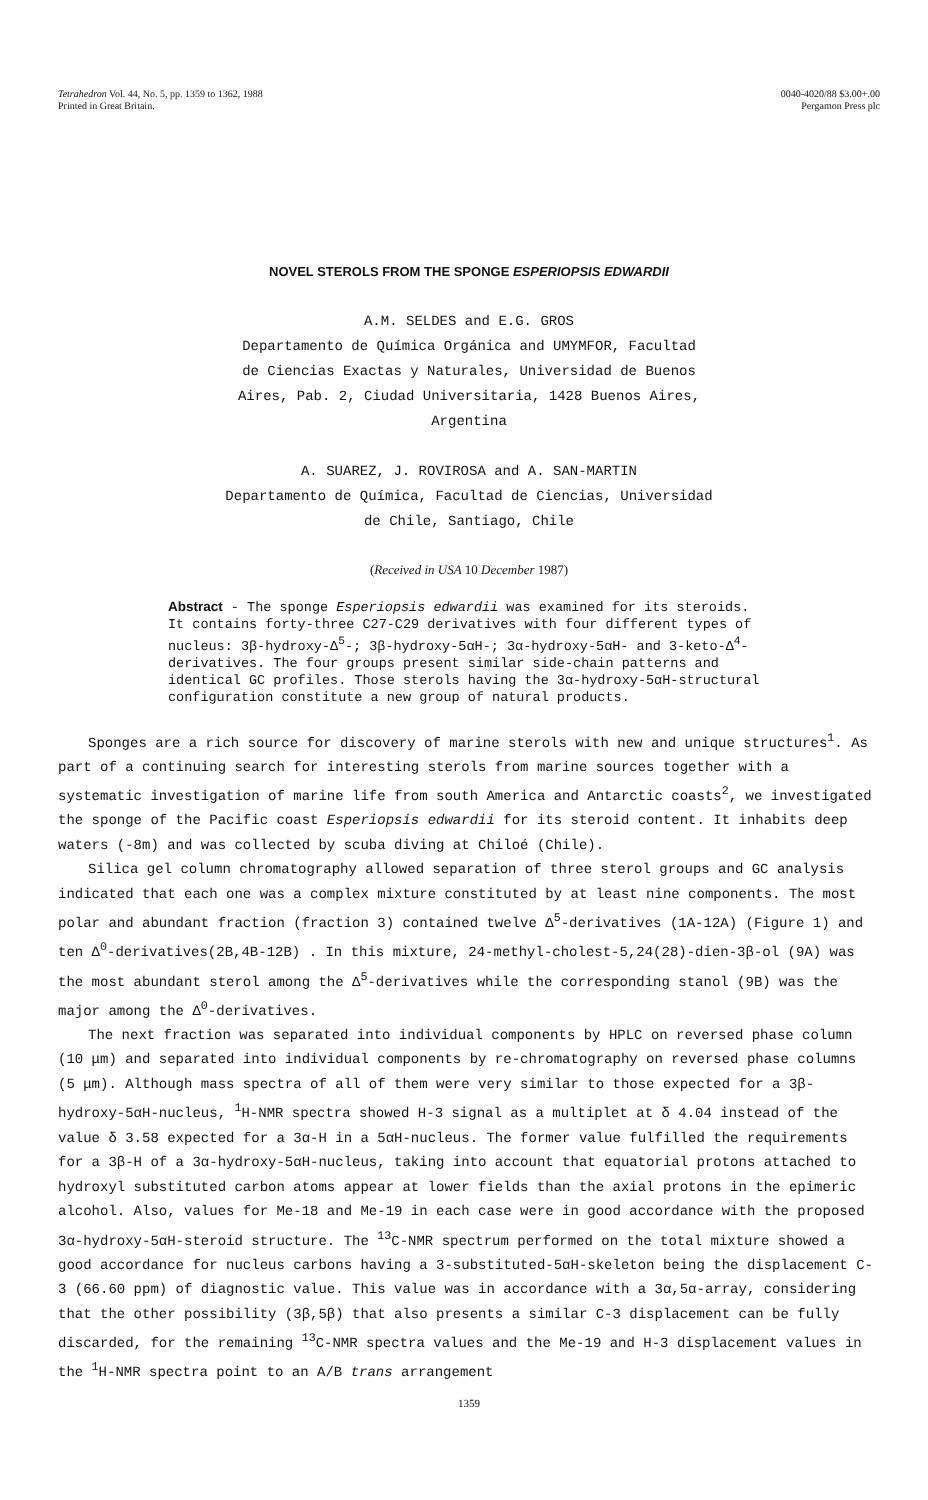Tetrahedron Vol. 44, No. 5, pp. 1359 to 1362, 1988
Printed in Great Britain.
0040-4020/88 $3.00+.00
Pergamon Press plc
NOVEL STEROLS FROM THE SPONGE ESPERIOPSIS EDWARDII
A.M. SELDES and E.G. GROS
Departamento de Química Orgánica and UMYMFOR, Facultad
de Ciencias Exactas y Naturales, Universidad de Buenos
Aires, Pab. 2, Ciudad Universitaria, 1428 Buenos Aires,
Argentina
A. SUAREZ, J. ROVIROSA and A. SAN-MARTIN
Departamento de Química, Facultad de Ciencias, Universidad
de Chile, Santiago, Chile
(Received in USA 10 December 1987)
Abstract - The sponge Esperiopsis edwardii was examined for its steroids. It contains forty-three C27-C29 derivatives with four different types of nucleus: 3β-hydroxy-Δ<sup>5</sup>-; 3β-hydroxy-5αH-; 3α-hydroxy-5αH- and 3-keto-Δ<sup>4</sup>-derivatives. The four groups present similar side-chain patterns and identical GC profiles. Those sterols having the 3α-hydroxy-5αH-structural configuration constitute a new group of natural products.
Sponges are a rich source for discovery of marine sterols with new and unique structures<sup>1</sup>. As part of a continuing search for interesting sterols from marine sources together with a systematic investigation of marine life from south America and Antarctic coasts<sup>2</sup>, we investigated the sponge of the Pacific coast Esperiopsis edwardii for its steroid content. It inhabits deep waters (-8m) and was collected by scuba diving at Chiloé (Chile).
Silica gel column chromatography allowed separation of three sterol groups and GC analysis indicated that each one was a complex mixture constituted by at least nine components. The most polar and abundant fraction (fraction 3) contained twelve Δ<sup>5</sup>-derivatives (1A-12A) (Figure 1) and ten Δ<sup>0</sup>-derivatives(2B,4B-12B) . In this mixture, 24-methyl-cholest-5,24(28)-dien-3β-ol (9A) was the most abundant sterol among the Δ<sup>5</sup>-derivatives while the corresponding stanol (9B) was the major among the Δ<sup>0</sup>-derivatives.
The next fraction was separated into individual components by HPLC on reversed phase column (10 μm) and separated into individual components by re-chromatography on reversed phase columns (5 μm). Although mass spectra of all of them were very similar to those expected for a 3β-hydroxy-5αH-nucleus, <sup>1</sup>H-NMR spectra showed H-3 signal as a multiplet at δ 4.04 instead of the value δ 3.58 expected for a 3α-H in a 5αH-nucleus. The former value fulfilled the requirements for a 3β-H of a 3α-hydroxy-5αH-nucleus, taking into account that equatorial protons attached to hydroxyl substituted carbon atoms appear at lower fields than the axial protons in the epimeric alcohol. Also, values for Me-18 and Me-19 in each case were in good accordance with the proposed 3α-hydroxy-5αH-steroid structure. The <sup>13</sup>C-NMR spectrum performed on the total mixture showed a good accordance for nucleus carbons having a 3-substituted-5αH-skeleton being the displacement C-3 (66.60 ppm) of diagnostic value. This value was in accordance with a 3α,5α-array, considering that the other possibility (3β,5β) that also presents a similar C-3 displacement can be fully discarded, for the remaining <sup>13</sup>C-NMR spectra values and the Me-19 and H-3 displacement values in the <sup>1</sup>H-NMR spectra point to an A/B trans arrangement
1359